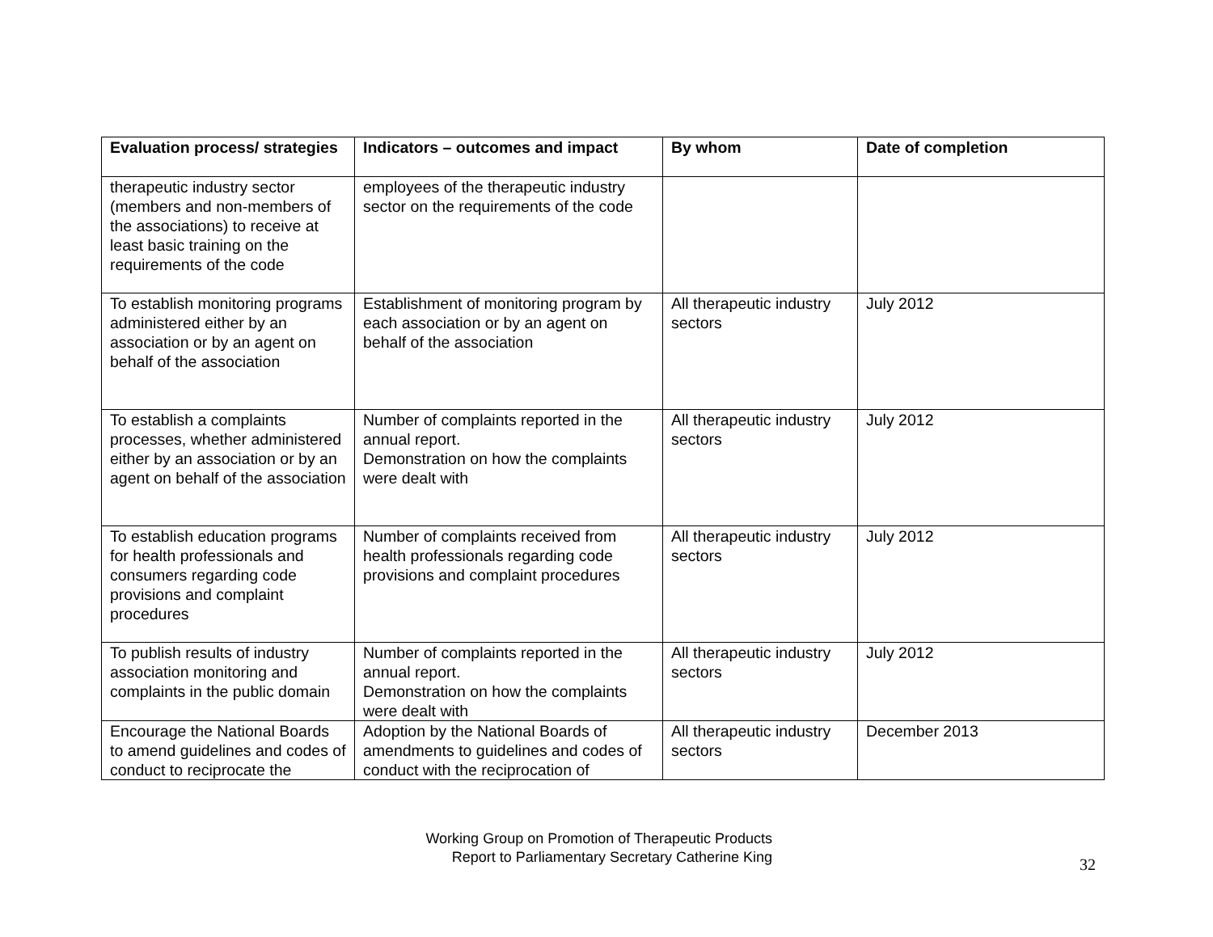| Evaluation process/ strategies | Indicators – outcomes and impact | By whom | Date of completion |
| --- | --- | --- | --- |
| therapeutic industry sector (members and non-members of the associations) to receive at least basic training on the requirements of the code | employees of the therapeutic industry sector on the requirements of the code | | |
| To establish monitoring programs administered either by an association or by an agent on behalf of the association | Establishment of monitoring program by each association or by an agent on behalf of the association | All therapeutic industry sectors | July 2012 |
| To establish a complaints processes, whether administered either by an association or by an agent on behalf of the association | Number of complaints reported in the annual report. Demonstration on how the complaints were dealt with | All therapeutic industry sectors | July 2012 |
| To establish education programs for health professionals and consumers regarding code provisions and complaint procedures | Number of complaints received from health professionals regarding code provisions and complaint procedures | All therapeutic industry sectors | July 2012 |
| To publish results of industry association monitoring and complaints in the public domain | Number of complaints reported in the annual report. Demonstration on how the complaints were dealt with | All therapeutic industry sectors | July 2012 |
| Encourage the National Boards to amend guidelines and codes of conduct to reciprocate the | Adoption by the National Boards of amendments to guidelines and codes of conduct with the reciprocation of | All therapeutic industry sectors | December 2013 |
Working Group on Promotion of Therapeutic Products
Report to Parliamentary Secretary Catherine King
32